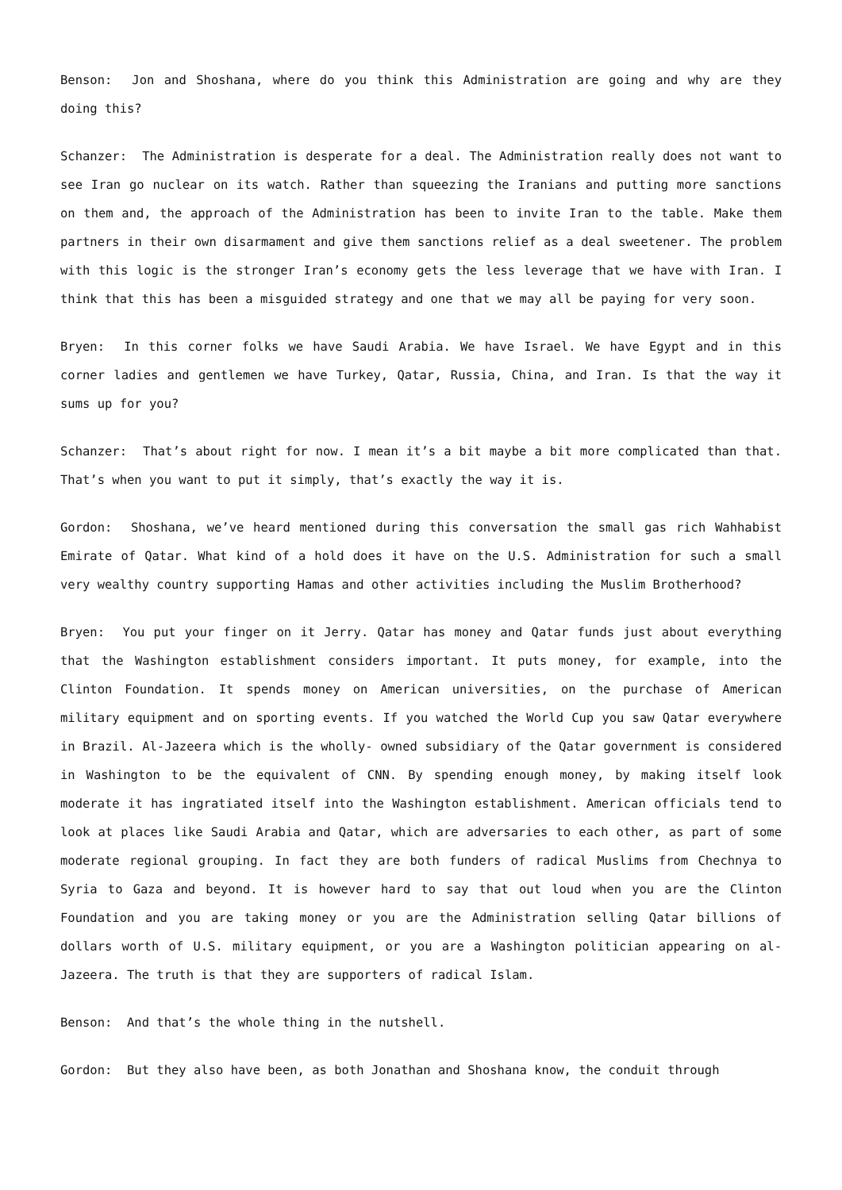Benson: Jon and Shoshana, where do you think this Administration are going and why are they doing this?
Schanzer: The Administration is desperate for a deal. The Administration really does not want to see Iran go nuclear on its watch. Rather than squeezing the Iranians and putting more sanctions on them and, the approach of the Administration has been to invite Iran to the table. Make them partners in their own disarmament and give them sanctions relief as a deal sweetener. The problem with this logic is the stronger Iran’s economy gets the less leverage that we have with Iran. I think that this has been a misguided strategy and one that we may all be paying for very soon.
Bryen: In this corner folks we have Saudi Arabia. We have Israel. We have Egypt and in this corner ladies and gentlemen we have Turkey, Qatar, Russia, China, and Iran. Is that the way it sums up for you?
Schanzer: That’s about right for now. I mean it’s a bit maybe a bit more complicated than that. That’s when you want to put it simply, that’s exactly the way it is.
Gordon: Shoshana, we’ve heard mentioned during this conversation the small gas rich Wahhabist Emirate of Qatar. What kind of a hold does it have on the U.S. Administration for such a small very wealthy country supporting Hamas and other activities including the Muslim Brotherhood?
Bryen: You put your finger on it Jerry. Qatar has money and Qatar funds just about everything that the Washington establishment considers important. It puts money, for example, into the Clinton Foundation. It spends money on American universities, on the purchase of American military equipment and on sporting events. If you watched the World Cup you saw Qatar everywhere in Brazil. Al-Jazeera which is the wholly- owned subsidiary of the Qatar government is considered in Washington to be the equivalent of CNN. By spending enough money, by making itself look moderate it has ingratiated itself into the Washington establishment. American officials tend to look at places like Saudi Arabia and Qatar, which are adversaries to each other, as part of some moderate regional grouping. In fact they are both funders of radical Muslims from Chechnya to Syria to Gaza and beyond. It is however hard to say that out loud when you are the Clinton Foundation and you are taking money or you are the Administration selling Qatar billions of dollars worth of U.S. military equipment, or you are a Washington politician appearing on al-Jazeera. The truth is that they are supporters of radical Islam.
Benson: And that’s the whole thing in the nutshell.
Gordon: But they also have been, as both Jonathan and Shoshana know, the conduit through